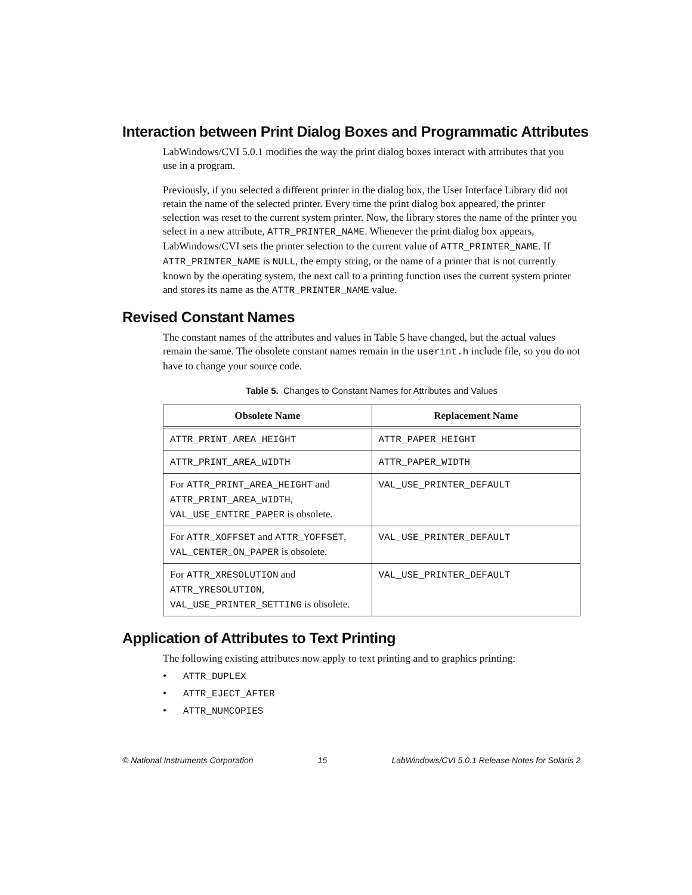Interaction between Print Dialog Boxes and Programmatic Attributes
LabWindows/CVI 5.0.1 modifies the way the print dialog boxes interact with attributes that you use in a program.
Previously, if you selected a different printer in the dialog box, the User Interface Library did not retain the name of the selected printer. Every time the print dialog box appeared, the printer selection was reset to the current system printer. Now, the library stores the name of the printer you select in a new attribute, ATTR_PRINTER_NAME. Whenever the print dialog box appears, LabWindows/CVI sets the printer selection to the current value of ATTR_PRINTER_NAME. If ATTR_PRINTER_NAME is NULL, the empty string, or the name of a printer that is not currently known by the operating system, the next call to a printing function uses the current system printer and stores its name as the ATTR_PRINTER_NAME value.
Revised Constant Names
The constant names of the attributes and values in Table 5 have changed, but the actual values remain the same. The obsolete constant names remain in the userint.h include file, so you do not have to change your source code.
Table 5. Changes to Constant Names for Attributes and Values
| Obsolete Name | Replacement Name |
| --- | --- |
| ATTR_PRINT_AREA_HEIGHT | ATTR_PAPER_HEIGHT |
| ATTR_PRINT_AREA_WIDTH | ATTR_PAPER_WIDTH |
| For ATTR_PRINT_AREA_HEIGHT and ATTR_PRINT_AREA_WIDTH , VAL_USE_ENTIRE_PAPER is obsolete. | VAL_USE_PRINTER_DEFAULT |
| For ATTR_XOFFSET and ATTR_YOFFSET , VAL_CENTER_ON_PAPER is obsolete. | VAL_USE_PRINTER_DEFAULT |
| For ATTR_XRESOLUTION and ATTR_YRESOLUTION , VAL_USE_PRINTER_SETTING is obsolete. | VAL_USE_PRINTER_DEFAULT |
Application of Attributes to Text Printing
The following existing attributes now apply to text printing and to graphics printing:
• ATTR_DUPLEX
• ATTR_EJECT_AFTER
• ATTR_NUMCOPIES
© National Instruments Corporation 15 LabWindows/CVI 5.0.1 Release Notes for Solaris 2